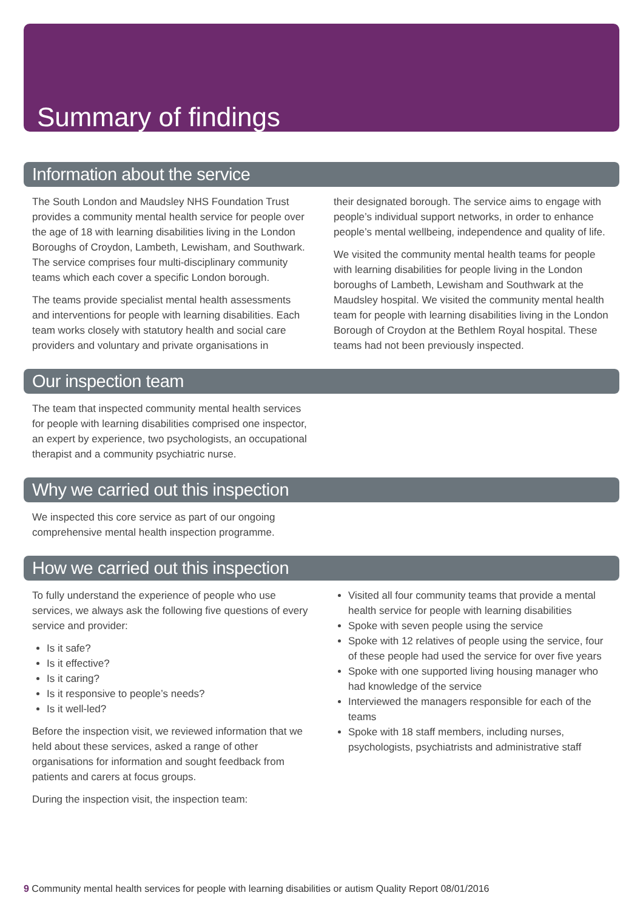Summary of findings
Information about the service
The South London and Maudsley NHS Foundation Trust provides a community mental health service for people over the age of 18 with learning disabilities living in the London Boroughs of Croydon, Lambeth, Lewisham, and Southwark. The service comprises four multi-disciplinary community teams which each cover a specific London borough.
The teams provide specialist mental health assessments and interventions for people with learning disabilities. Each team works closely with statutory health and social care providers and voluntary and private organisations in
their designated borough. The service aims to engage with people’s individual support networks, in order to enhance people’s mental wellbeing, independence and quality of life.
We visited the community mental health teams for people with learning disabilities for people living in the London boroughs of Lambeth, Lewisham and Southwark at the Maudsley hospital. We visited the community mental health team for people with learning disabilities living in the London Borough of Croydon at the Bethlem Royal hospital. These teams had not been previously inspected.
Our inspection team
The team that inspected community mental health services for people with learning disabilities comprised one inspector, an expert by experience, two psychologists, an occupational therapist and a community psychiatric nurse.
Why we carried out this inspection
We inspected this core service as part of our ongoing comprehensive mental health inspection programme.
How we carried out this inspection
To fully understand the experience of people who use services, we always ask the following five questions of every service and provider:
Is it safe?
Is it effective?
Is it caring?
Is it responsive to people’s needs?
Is it well-led?
Before the inspection visit, we reviewed information that we held about these services, asked a range of other organisations for information and sought feedback from patients and carers at focus groups.
During the inspection visit, the inspection team:
Visited all four community teams that provide a mental health service for people with learning disabilities
Spoke with seven people using the service
Spoke with 12 relatives of people using the service, four of these people had used the service for over five years
Spoke with one supported living housing manager who had knowledge of the service
Interviewed the managers responsible for each of the teams
Spoke with 18 staff members, including nurses, psychologists, psychiatrists and administrative staff
9 Community mental health services for people with learning disabilities or autism Quality Report 08/01/2016